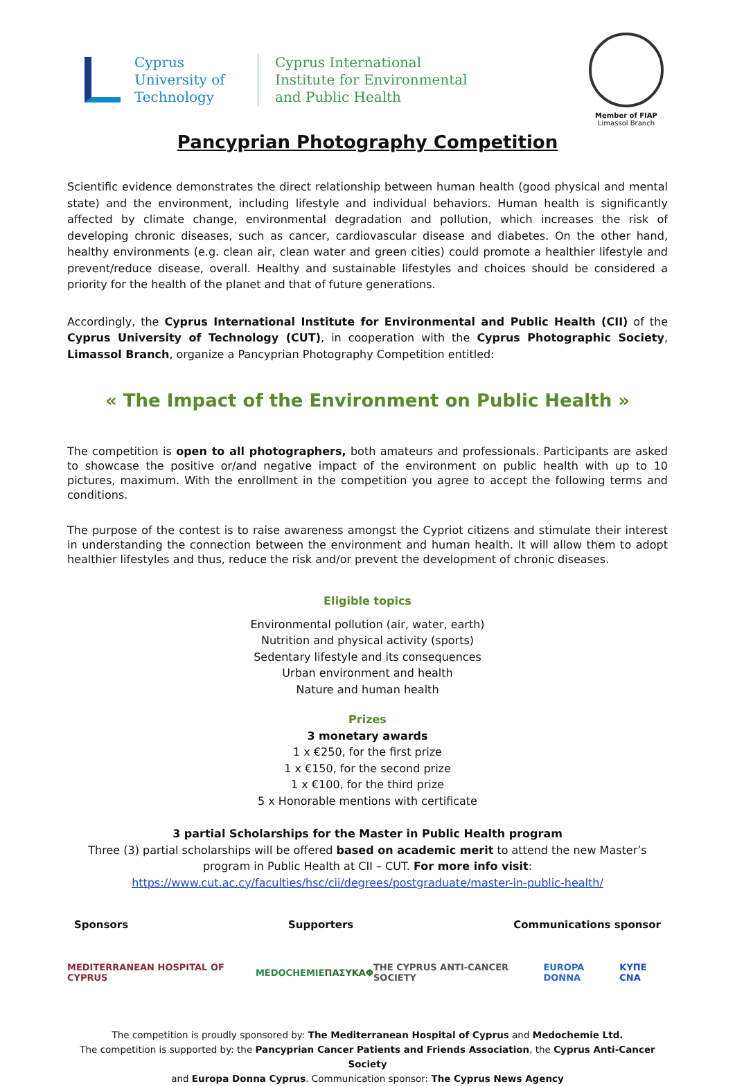Cyprus
University of
Technology
Cyprus International
Institute for Environmental
and Public Health
Member of FIAP
Limassol Branch
Pancyprian Photography Competition
Scientific evidence demonstrates the direct relationship between human health (good physical and mental state) and the environment, including lifestyle and individual behaviors. Human health is significantly affected by climate change, environmental degradation and pollution, which increases the risk of developing chronic diseases, such as cancer, cardiovascular disease and diabetes. On the other hand, healthy environments (e.g. clean air, clean water and green cities) could promote a healthier lifestyle and prevent/reduce disease, overall. Healthy and sustainable lifestyles and choices should be considered a priority for the health of the planet and that of future generations.
Accordingly, the Cyprus International Institute for Environmental and Public Health (CII) of the Cyprus University of Technology (CUT), in cooperation with the Cyprus Photographic Society, Limassol Branch, organize a Pancyprian Photography Competition entitled:
« The Impact of the Environment on Public Health »
The competition is open to all photographers, both amateurs and professionals. Participants are asked to showcase the positive or/and negative impact of the environment on public health with up to 10 pictures, maximum. With the enrollment in the competition you agree to accept the following terms and conditions.
The purpose of the contest is to raise awareness amongst the Cypriot citizens and stimulate their interest in understanding the connection between the environment and human health. It will allow them to adopt healthier lifestyles and thus, reduce the risk and/or prevent the development of chronic diseases.
Eligible topics
Environmental pollution (air, water, earth)
Nutrition and physical activity (sports)
Sedentary lifestyle and its consequences
Urban environment and health
Nature and human health
Prizes
3 monetary awards
1 x €250, for the first prize
1 x €150, for the second prize
1 x €100, for the third prize
5 x Honorable mentions with certificate
3 partial Scholarships for the Master in Public Health program
Three (3) partial scholarships will be offered based on academic merit to attend the new Master’s program in Public Health at CII – CUT. For more info visit:
https://www.cut.ac.cy/faculties/hsc/cii/degrees/postgraduate/master-in-public-health/
Sponsors Supporters Communications sponsor
MEDITERRANEAN HOSPITAL OF CYPRUS MEDOCHEMIE ΠΑΣΥΚΑΦ THE CYPRUS ANTI-CANCER SOCIETY EUROPA DONNA ΚΥΠΕ CNA
The competition is proudly sponsored by: The Mediterranean Hospital of Cyprus and Medochemie Ltd.
The competition is supported by: the Pancyprian Cancer Patients and Friends Association, the Cyprus Anti-Cancer Society
and Europa Donna Cyprus. Communication sponsor: The Cyprus News Agency